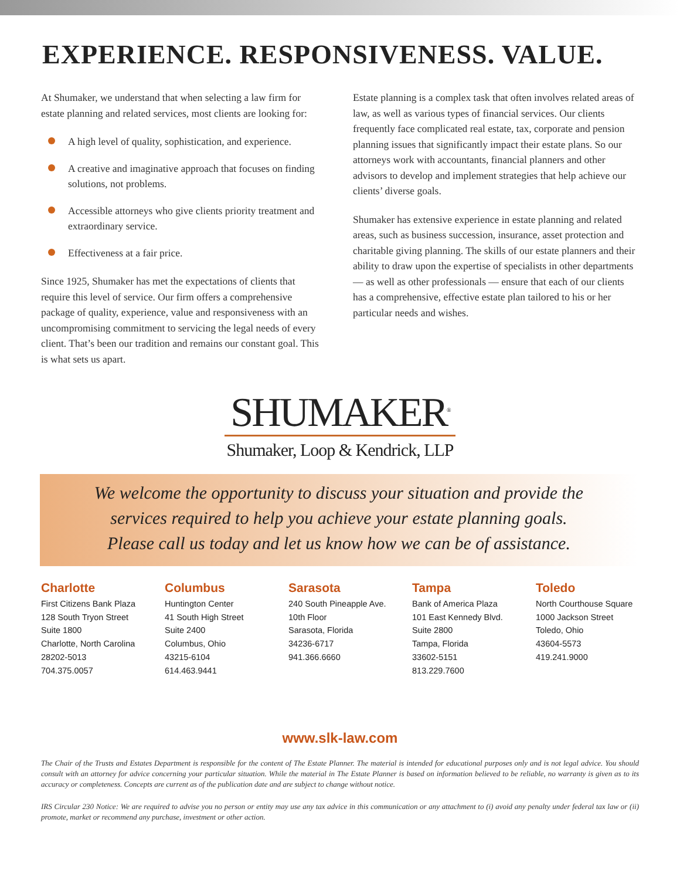EXPERIENCE. RESPONSIVENESS. VALUE.
At Shumaker, we understand that when selecting a law firm for estate planning and related services, most clients are looking for:
A high level of quality, sophistication, and experience.
A creative and imaginative approach that focuses on finding solutions, not problems.
Accessible attorneys who give clients priority treatment and extraordinary service.
Effectiveness at a fair price.
Since 1925, Shumaker has met the expectations of clients that require this level of service. Our firm offers a comprehensive package of quality, experience, value and responsiveness with an uncompromising commitment to servicing the legal needs of every client. That’s been our tradition and remains our constant goal. This is what sets us apart.
Estate planning is a complex task that often involves related areas of law, as well as various types of financial services. Our clients frequently face complicated real estate, tax, corporate and pension planning issues that significantly impact their estate plans. So our attorneys work with accountants, financial planners and other advisors to develop and implement strategies that help achieve our clients’ diverse goals.
Shumaker has extensive experience in estate planning and related areas, such as business succession, insurance, asset protection and charitable giving planning. The skills of our estate planners and their ability to draw upon the expertise of specialists in other departments — as well as other professionals — ensure that each of our clients has a comprehensive, effective estate plan tailored to his or her particular needs and wishes.
SHUMAKER<sup>®</sup>
Shumaker, Loop & Kendrick, LLP
We welcome the opportunity to discuss your situation and provide the
services required to help you achieve your estate planning goals.
Please call us today and let us know how we can be of assistance.
Charlotte
First Citizens Bank Plaza
128 South Tryon Street
Suite 1800
Charlotte, North Carolina
28202-5013
704.375.0057
Columbus
Huntington Center
41 South High Street
Suite 2400
Columbus, Ohio
43215-6104
614.463.9441
Sarasota
240 South Pineapple Ave.
10th Floor
Sarasota, Florida
34236-6717
941.366.6660
Tampa
Bank of America Plaza
101 East Kennedy Blvd.
Suite 2800
Tampa, Florida
33602-5151
813.229.7600
Toledo
North Courthouse Square
1000 Jackson Street
Toledo, Ohio
43604-5573
419.241.9000
www.slk-law.com
The Chair of the Trusts and Estates Department is responsible for the content of The Estate Planner. The material is intended for educational purposes only and is not legal advice. You should consult with an attorney for advice concerning your particular situation. While the material in The Estate Planner is based on information believed to be reliable, no warranty is given as to its accuracy or completeness. Concepts are current as of the publication date and are subject to change without notice.
IRS Circular 230 Notice: We are required to advise you no person or entity may use any tax advice in this communication or any attachment to (i) avoid any penalty under federal tax law or (ii) promote, market or recommend any purchase, investment or other action.